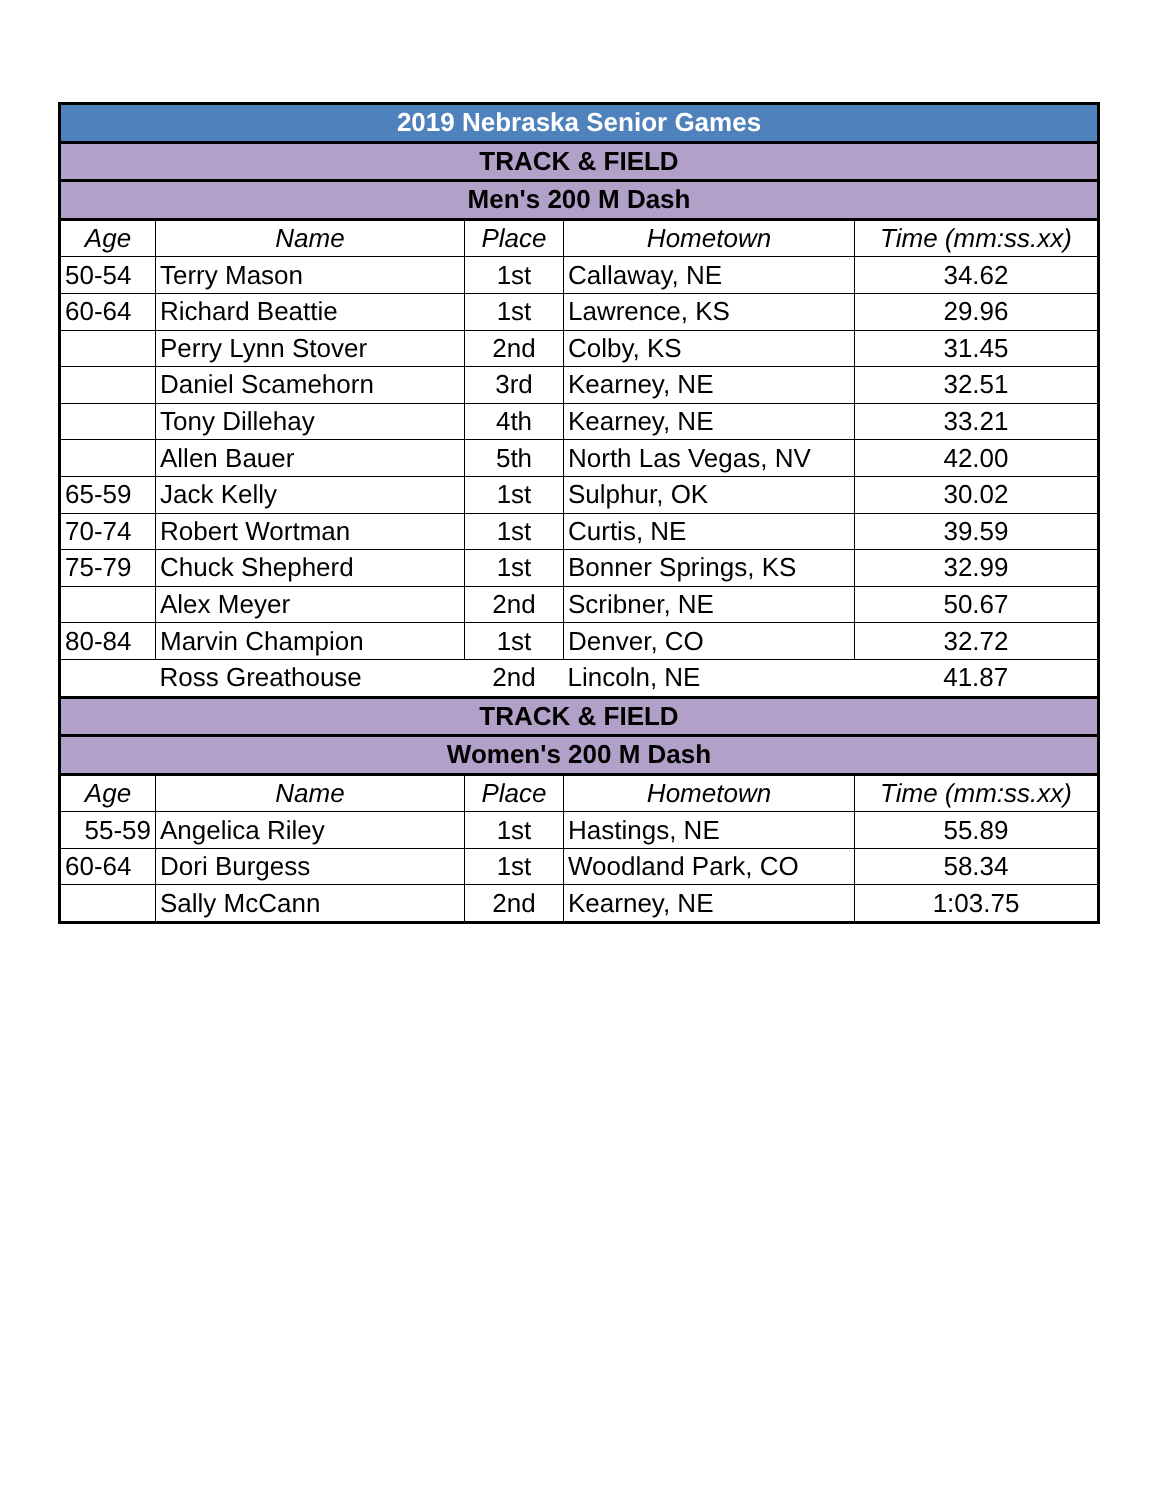| 2019 Nebraska Senior Games | | | | |
| TRACK & FIELD | | | | |
| Men's 200 M Dash | | | | |
| Age | Name | Place | Hometown | Time (mm:ss.xx) |
| 50-54 | Terry Mason | 1st | Callaway, NE | 34.62 |
| 60-64 | Richard Beattie | 1st | Lawrence, KS | 29.96 |
| | Perry Lynn Stover | 2nd | Colby, KS | 31.45 |
| | Daniel Scamehorn | 3rd | Kearney, NE | 32.51 |
| | Tony Dillehay | 4th | Kearney, NE | 33.21 |
| | Allen Bauer | 5th | North Las Vegas, NV | 42.00 |
| 65-59 | Jack Kelly | 1st | Sulphur, OK | 30.02 |
| 70-74 | Robert Wortman | 1st | Curtis, NE | 39.59 |
| 75-79 | Chuck Shepherd | 1st | Bonner Springs, KS | 32.99 |
| | Alex Meyer | 2nd | Scribner, NE | 50.67 |
| 80-84 | Marvin Champion | 1st | Denver, CO | 32.72 |
| | Ross Greathouse | 2nd | Lincoln, NE | 41.87 |
| TRACK & FIELD | | | | |
| Women's 200 M Dash | | | | |
| Age | Name | Place | Hometown | Time (mm:ss.xx) |
| 55-59 | Angelica Riley | 1st | Hastings, NE | 55.89 |
| 60-64 | Dori Burgess | 1st | Woodland Park, CO | 58.34 |
| | Sally McCann | 2nd | Kearney, NE | 1:03.75 |